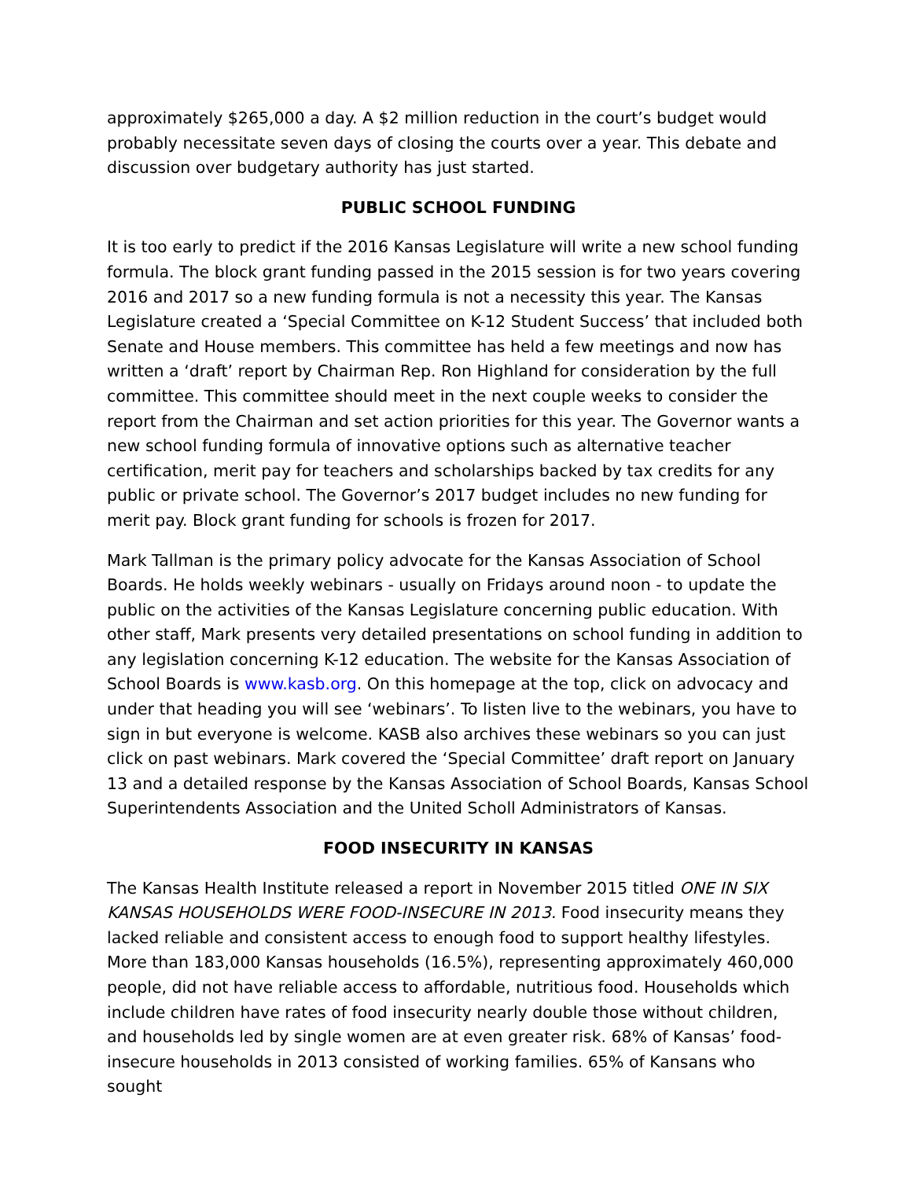approximately $265,000 a day. A $2 million reduction in the court’s budget would probably necessitate seven days of closing the courts over a year. This debate and discussion over budgetary authority has just started.
PUBLIC SCHOOL FUNDING
It is too early to predict if the 2016 Kansas Legislature will write a new school funding formula. The block grant funding passed in the 2015 session is for two years covering 2016 and 2017 so a new funding formula is not a necessity this year. The Kansas Legislature created a ‘Special Committee on K-12 Student Success’ that included both Senate and House members. This committee has held a few meetings and now has written a ‘draft’ report by Chairman Rep. Ron Highland for consideration by the full committee. This committee should meet in the next couple weeks to consider the report from the Chairman and set action priorities for this year. The Governor wants a new school funding formula of innovative options such as alternative teacher certification, merit pay for teachers and scholarships backed by tax credits for any public or private school. The Governor’s 2017 budget includes no new funding for merit pay. Block grant funding for schools is frozen for 2017.
Mark Tallman is the primary policy advocate for the Kansas Association of School Boards. He holds weekly webinars - usually on Fridays around noon - to update the public on the activities of the Kansas Legislature concerning public education. With other staff, Mark presents very detailed presentations on school funding in addition to any legislation concerning K-12 education. The website for the Kansas Association of School Boards is www.kasb.org. On this homepage at the top, click on advocacy and under that heading you will see ‘webinars’. To listen live to the webinars, you have to sign in but everyone is welcome. KASB also archives these webinars so you can just click on past webinars. Mark covered the ‘Special Committee’ draft report on January 13 and a detailed response by the Kansas Association of School Boards, Kansas School Superintendents Association and the United Scholl Administrators of Kansas.
FOOD INSECURITY IN KANSAS
The Kansas Health Institute released a report in November 2015 titled ONE IN SIX KANSAS HOUSEHOLDS WERE FOOD-INSECURE IN 2013. Food insecurity means they lacked reliable and consistent access to enough food to support healthy lifestyles. More than 183,000 Kansas households (16.5%), representing approximately 460,000 people, did not have reliable access to affordable, nutritious food. Households which include children have rates of food insecurity nearly double those without children, and households led by single women are at even greater risk. 68% of Kansas’ food-insecure households in 2013 consisted of working families. 65% of Kansans who sought